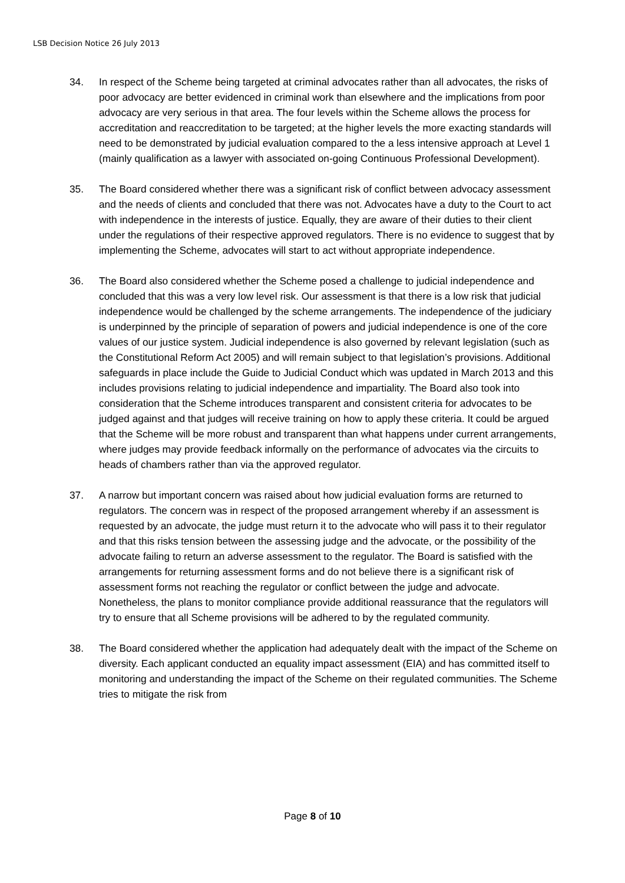LSB Decision Notice 26 July 2013
34. In respect of the Scheme being targeted at criminal advocates rather than all advocates, the risks of poor advocacy are better evidenced in criminal work than elsewhere and the implications from poor advocacy are very serious in that area. The four levels within the Scheme allows the process for accreditation and reaccreditation to be targeted; at the higher levels the more exacting standards will need to be demonstrated by judicial evaluation compared to the a less intensive approach at Level 1 (mainly qualification as a lawyer with associated on-going Continuous Professional Development).
35. The Board considered whether there was a significant risk of conflict between advocacy assessment and the needs of clients and concluded that there was not. Advocates have a duty to the Court to act with independence in the interests of justice. Equally, they are aware of their duties to their client under the regulations of their respective approved regulators. There is no evidence to suggest that by implementing the Scheme, advocates will start to act without appropriate independence.
36. The Board also considered whether the Scheme posed a challenge to judicial independence and concluded that this was a very low level risk. Our assessment is that there is a low risk that judicial independence would be challenged by the scheme arrangements. The independence of the judiciary is underpinned by the principle of separation of powers and judicial independence is one of the core values of our justice system. Judicial independence is also governed by relevant legislation (such as the Constitutional Reform Act 2005) and will remain subject to that legislation’s provisions. Additional safeguards in place include the Guide to Judicial Conduct which was updated in March 2013 and this includes provisions relating to judicial independence and impartiality. The Board also took into consideration that the Scheme introduces transparent and consistent criteria for advocates to be judged against and that judges will receive training on how to apply these criteria. It could be argued that the Scheme will be more robust and transparent than what happens under current arrangements, where judges may provide feedback informally on the performance of advocates via the circuits to heads of chambers rather than via the approved regulator.
37. A narrow but important concern was raised about how judicial evaluation forms are returned to regulators. The concern was in respect of the proposed arrangement whereby if an assessment is requested by an advocate, the judge must return it to the advocate who will pass it to their regulator and that this risks tension between the assessing judge and the advocate, or the possibility of the advocate failing to return an adverse assessment to the regulator. The Board is satisfied with the arrangements for returning assessment forms and do not believe there is a significant risk of assessment forms not reaching the regulator or conflict between the judge and advocate. Nonetheless, the plans to monitor compliance provide additional reassurance that the regulators will try to ensure that all Scheme provisions will be adhered to by the regulated community.
38. The Board considered whether the application had adequately dealt with the impact of the Scheme on diversity. Each applicant conducted an equality impact assessment (EIA) and has committed itself to monitoring and understanding the impact of the Scheme on their regulated communities. The Scheme tries to mitigate the risk from
Page 8 of 10